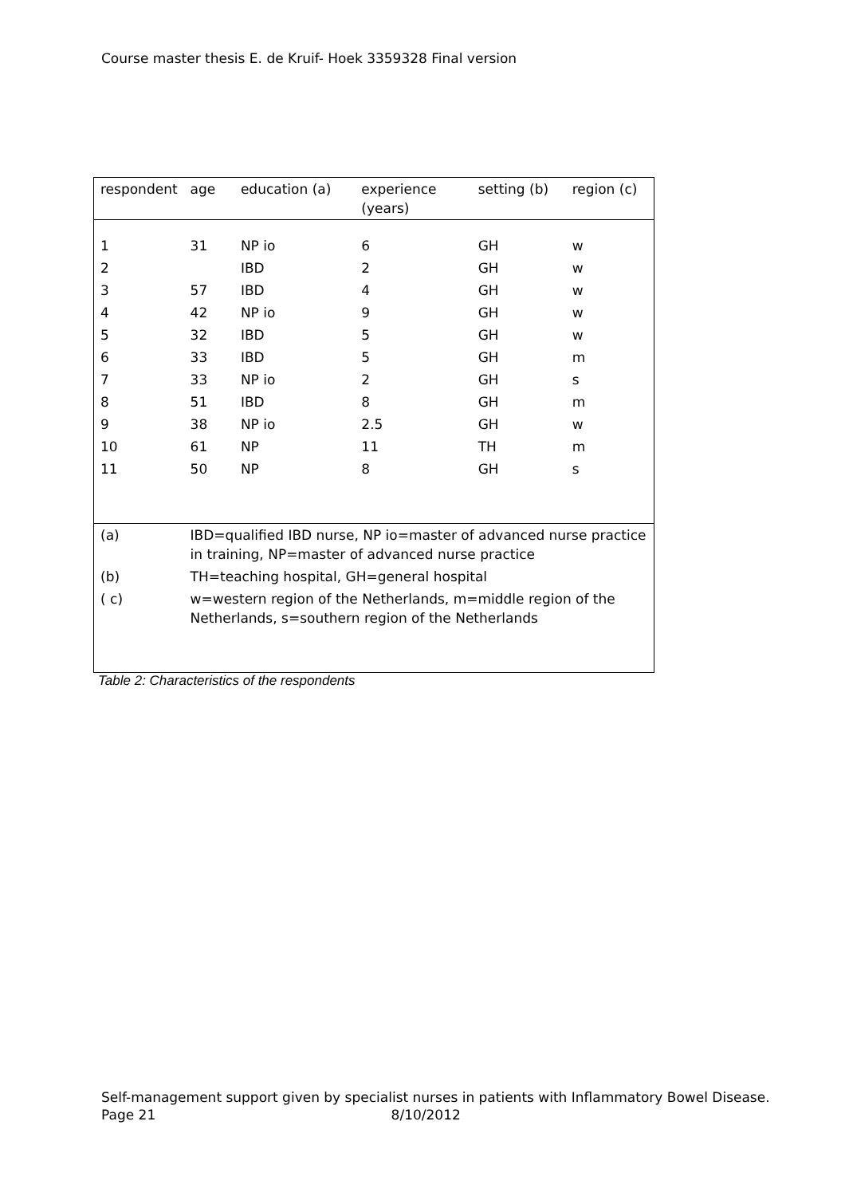Course master thesis E. de Kruif- Hoek 3359328 Final version
| respondent | age | education (a) | experience (years) | setting (b) | region (c) |
| --- | --- | --- | --- | --- | --- |
| 1 | 31 | NP io | 6 | GH | w |
| 2 | | IBD | 2 | GH | w |
| 3 | 57 | IBD | 4 | GH | w |
| 4 | 42 | NP io | 9 | GH | w |
| 5 | 32 | IBD | 5 | GH | w |
| 6 | 33 | IBD | 5 | GH | m |
| 7 | 33 | NP io | 2 | GH | s |
| 8 | 51 | IBD | 8 | GH | m |
| 9 | 38 | NP io | 2.5 | GH | w |
| 10 | 61 | NP | 11 | TH | m |
| 11 | 50 | NP | 8 | GH | s |
| (a) | IBD=qualified IBD nurse, NP io=master of advanced nurse practice in training, NP=master of advanced nurse practice | | | | |
| (b) | TH=teaching hospital, GH=general hospital | | | | |
| ( c) | w=western region of the Netherlands, m=middle region of the Netherlands, s=southern region of the Netherlands | | | | |
Table 2: Characteristics of the respondents
Self-management support given by specialist nurses in patients with Inflammatory Bowel Disease.
Page 21 8/10/2012